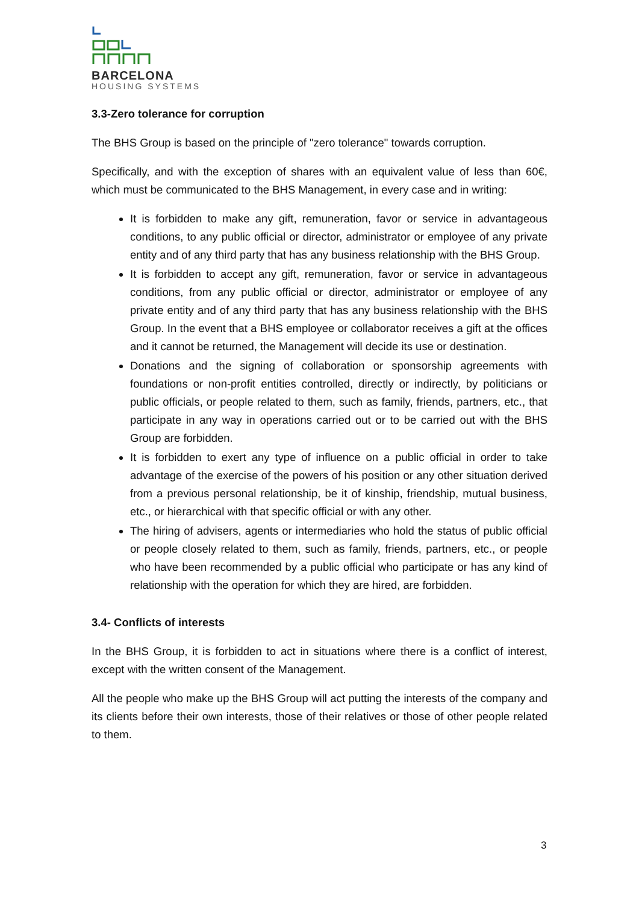BARCELONA
HOUSING SYSTEMS
3.3-Zero tolerance for corruption
The BHS Group is based on the principle of "zero tolerance" towards corruption.
Specifically, and with the exception of shares with an equivalent value of less than 60€, which must be communicated to the BHS Management, in every case and in writing:
It is forbidden to make any gift, remuneration, favor or service in advantageous conditions, to any public official or director, administrator or employee of any private entity and of any third party that has any business relationship with the BHS Group.
It is forbidden to accept any gift, remuneration, favor or service in advantageous conditions, from any public official or director, administrator or employee of any private entity and of any third party that has any business relationship with the BHS Group. In the event that a BHS employee or collaborator receives a gift at the offices and it cannot be returned, the Management will decide its use or destination.
Donations and the signing of collaboration or sponsorship agreements with foundations or non-profit entities controlled, directly or indirectly, by politicians or public officials, or people related to them, such as family, friends, partners, etc., that participate in any way in operations carried out or to be carried out with the BHS Group are forbidden.
It is forbidden to exert any type of influence on a public official in order to take advantage of the exercise of the powers of his position or any other situation derived from a previous personal relationship, be it of kinship, friendship, mutual business, etc., or hierarchical with that specific official or with any other.
The hiring of advisers, agents or intermediaries who hold the status of public official or people closely related to them, such as family, friends, partners, etc., or people who have been recommended by a public official who participate or has any kind of relationship with the operation for which they are hired, are forbidden.
3.4- Conflicts of interests
In the BHS Group, it is forbidden to act in situations where there is a conflict of interest, except with the written consent of the Management.
All the people who make up the BHS Group will act putting the interests of the company and its clients before their own interests, those of their relatives or those of other people related to them.
3